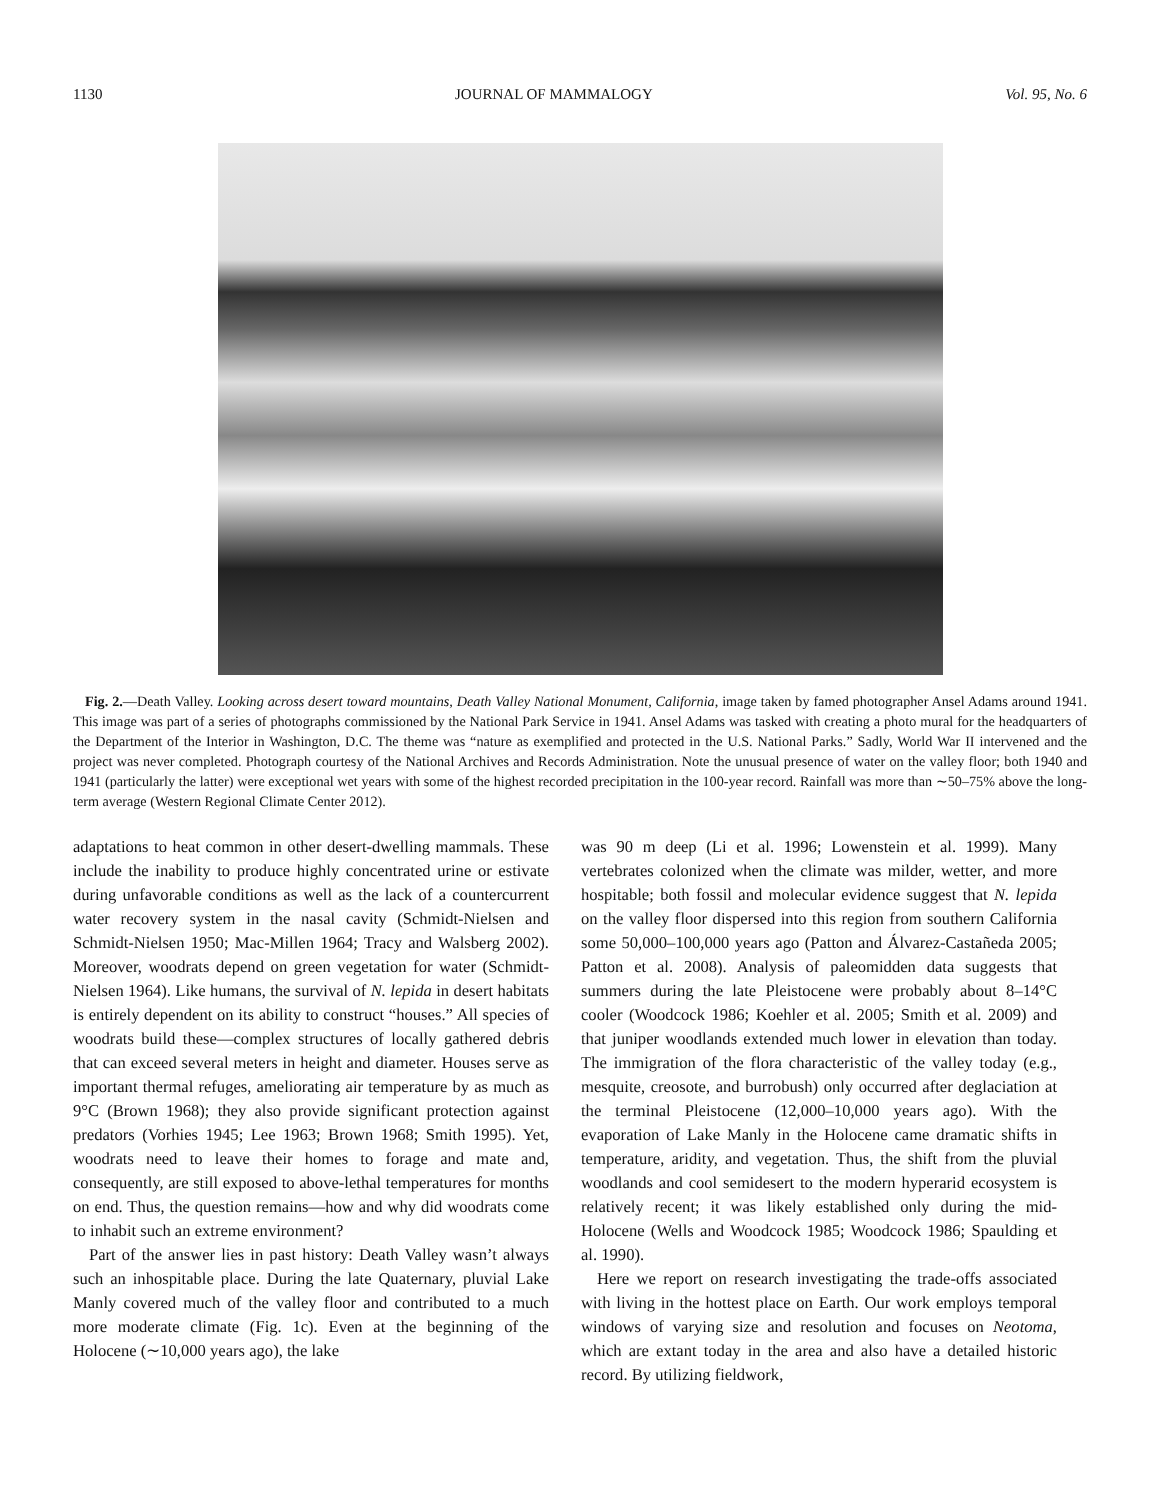1130 JOURNAL OF MAMMALOGY Vol. 95, No. 6
Fig. 2.—Death Valley. Looking across desert toward mountains, Death Valley National Monument, California, image taken by famed photographer Ansel Adams around 1941. This image was part of a series of photographs commissioned by the National Park Service in 1941. Ansel Adams was tasked with creating a photo mural for the headquarters of the Department of the Interior in Washington, D.C. The theme was “nature as exemplified and protected in the U.S. National Parks.” Sadly, World War II intervened and the project was never completed. Photograph courtesy of the National Archives and Records Administration. Note the unusual presence of water on the valley floor; both 1940 and 1941 (particularly the latter) were exceptional wet years with some of the highest recorded precipitation in the 100-year record. Rainfall was more than ∼50–75% above the long-term average (Western Regional Climate Center 2012).
adaptations to heat common in other desert-dwelling mammals. These include the inability to produce highly concentrated urine or estivate during unfavorable conditions as well as the lack of a countercurrent water recovery system in the nasal cavity (Schmidt-Nielsen and Schmidt-Nielsen 1950; Mac-Millen 1964; Tracy and Walsberg 2002). Moreover, woodrats depend on green vegetation for water (Schmidt-Nielsen 1964). Like humans, the survival of N. lepida in desert habitats is entirely dependent on its ability to construct “houses.” All species of woodrats build these—complex structures of locally gathered debris that can exceed several meters in height and diameter. Houses serve as important thermal refuges, ameliorating air temperature by as much as 9°C (Brown 1968); they also provide significant protection against predators (Vorhies 1945; Lee 1963; Brown 1968; Smith 1995). Yet, woodrats need to leave their homes to forage and mate and, consequently, are still exposed to above-lethal temperatures for months on end. Thus, the question remains—how and why did woodrats come to inhabit such an extreme environment?
Part of the answer lies in past history: Death Valley wasn’t always such an inhospitable place. During the late Quaternary, pluvial Lake Manly covered much of the valley floor and contributed to a much more moderate climate (Fig. 1c). Even at the beginning of the Holocene (∼10,000 years ago), the lake
was 90 m deep (Li et al. 1996; Lowenstein et al. 1999). Many vertebrates colonized when the climate was milder, wetter, and more hospitable; both fossil and molecular evidence suggest that N. lepida on the valley floor dispersed into this region from southern California some 50,000–100,000 years ago (Patton and Álvarez-Castañeda 2005; Patton et al. 2008). Analysis of paleomidden data suggests that summers during the late Pleistocene were probably about 8–14°C cooler (Woodcock 1986; Koehler et al. 2005; Smith et al. 2009) and that juniper woodlands extended much lower in elevation than today. The immigration of the flora characteristic of the valley today (e.g., mesquite, creosote, and burrobush) only occurred after deglaciation at the terminal Pleistocene (12,000–10,000 years ago). With the evaporation of Lake Manly in the Holocene came dramatic shifts in temperature, aridity, and vegetation. Thus, the shift from the pluvial woodlands and cool semidesert to the modern hyperarid ecosystem is relatively recent; it was likely established only during the mid-Holocene (Wells and Woodcock 1985; Woodcock 1986; Spaulding et al. 1990).
Here we report on research investigating the trade-offs associated with living in the hottest place on Earth. Our work employs temporal windows of varying size and resolution and focuses on Neotoma, which are extant today in the area and also have a detailed historic record. By utilizing fieldwork,